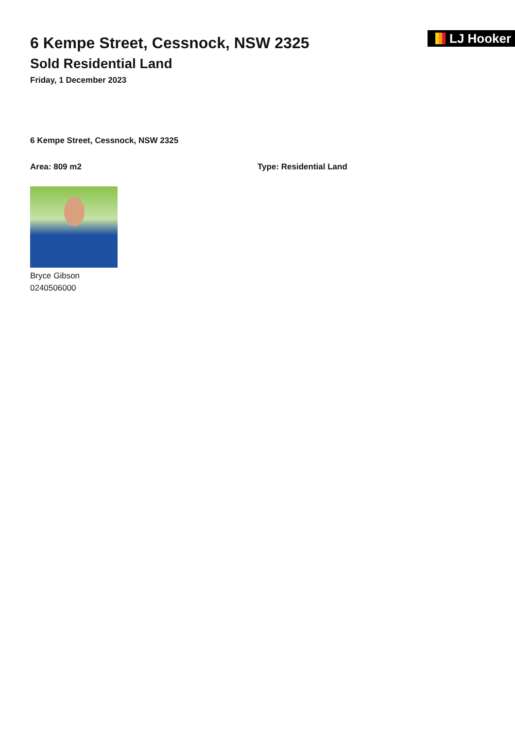6 Kempe Street, Cessnock, NSW 2325
Sold Residential Land
Friday, 1 December 2023
LJ Hooker
6 Kempe Street, Cessnock, NSW 2325
Area: 809 m2 Type: Residential Land
Bryce Gibson
0240506000